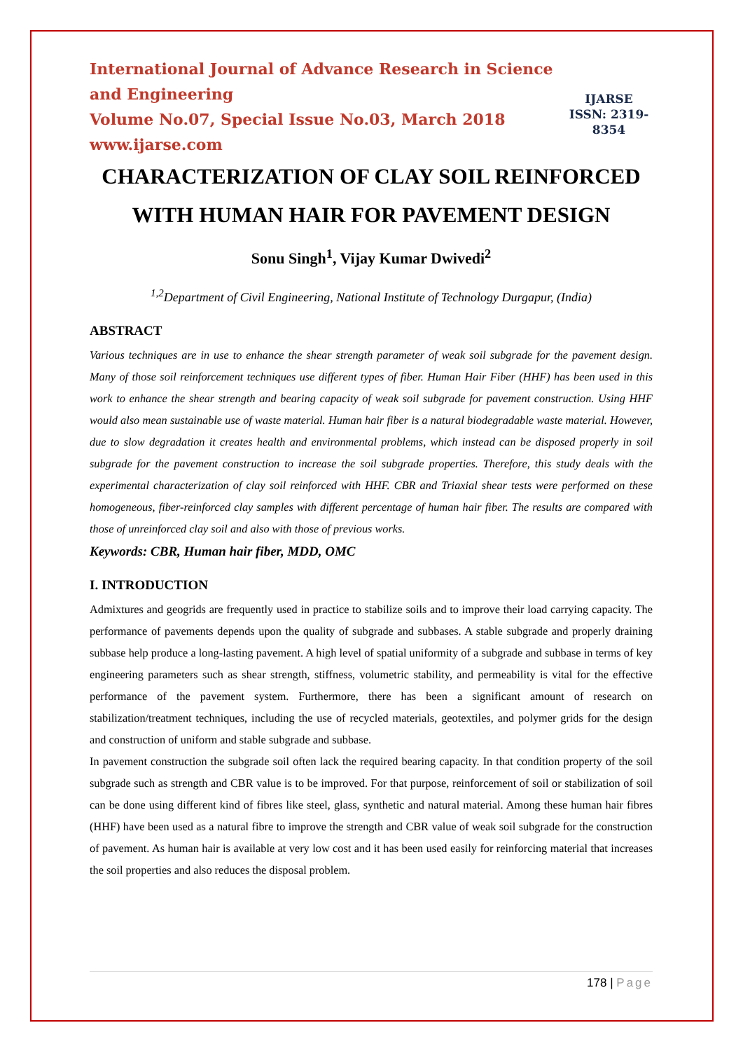International Journal of Advance Research in Science and Engineering
Volume No.07, Special Issue No.03, March 2018
www.ijarse.com
IJARSE
ISSN: 2319-8354
CHARACTERIZATION OF CLAY SOIL REINFORCED WITH HUMAN HAIR FOR PAVEMENT DESIGN
Sonu Singh<sup>1</sup>, Vijay Kumar Dwivedi<sup>2</sup>
<sup>1,2</sup>Department of Civil Engineering, National Institute of Technology Durgapur, (India)
ABSTRACT
Various techniques are in use to enhance the shear strength parameter of weak soil subgrade for the pavement design. Many of those soil reinforcement techniques use different types of fiber. Human Hair Fiber (HHF) has been used in this work to enhance the shear strength and bearing capacity of weak soil subgrade for pavement construction. Using HHF would also mean sustainable use of waste material. Human hair fiber is a natural biodegradable waste material. However, due to slow degradation it creates health and environmental problems, which instead can be disposed properly in soil subgrade for the pavement construction to increase the soil subgrade properties. Therefore, this study deals with the experimental characterization of clay soil reinforced with HHF. CBR and Triaxial shear tests were performed on these homogeneous, fiber-reinforced clay samples with different percentage of human hair fiber. The results are compared with those of unreinforced clay soil and also with those of previous works.
Keywords: CBR, Human hair fiber, MDD, OMC
I. INTRODUCTION
Admixtures and geogrids are frequently used in practice to stabilize soils and to improve their load carrying capacity. The performance of pavements depends upon the quality of subgrade and subbases. A stable subgrade and properly draining subbase help produce a long-lasting pavement. A high level of spatial uniformity of a subgrade and subbase in terms of key engineering parameters such as shear strength, stiffness, volumetric stability, and permeability is vital for the effective performance of the pavement system. Furthermore, there has been a significant amount of research on stabilization/treatment techniques, including the use of recycled materials, geotextiles, and polymer grids for the design and construction of uniform and stable subgrade and subbase.
In pavement construction the subgrade soil often lack the required bearing capacity. In that condition property of the soil subgrade such as strength and CBR value is to be improved. For that purpose, reinforcement of soil or stabilization of soil can be done using different kind of fibres like steel, glass, synthetic and natural material. Among these human hair fibres (HHF) have been used as a natural fibre to improve the strength and CBR value of weak soil subgrade for the construction of pavement. As human hair is available at very low cost and it has been used easily for reinforcing material that increases the soil properties and also reduces the disposal problem.
178 | Page